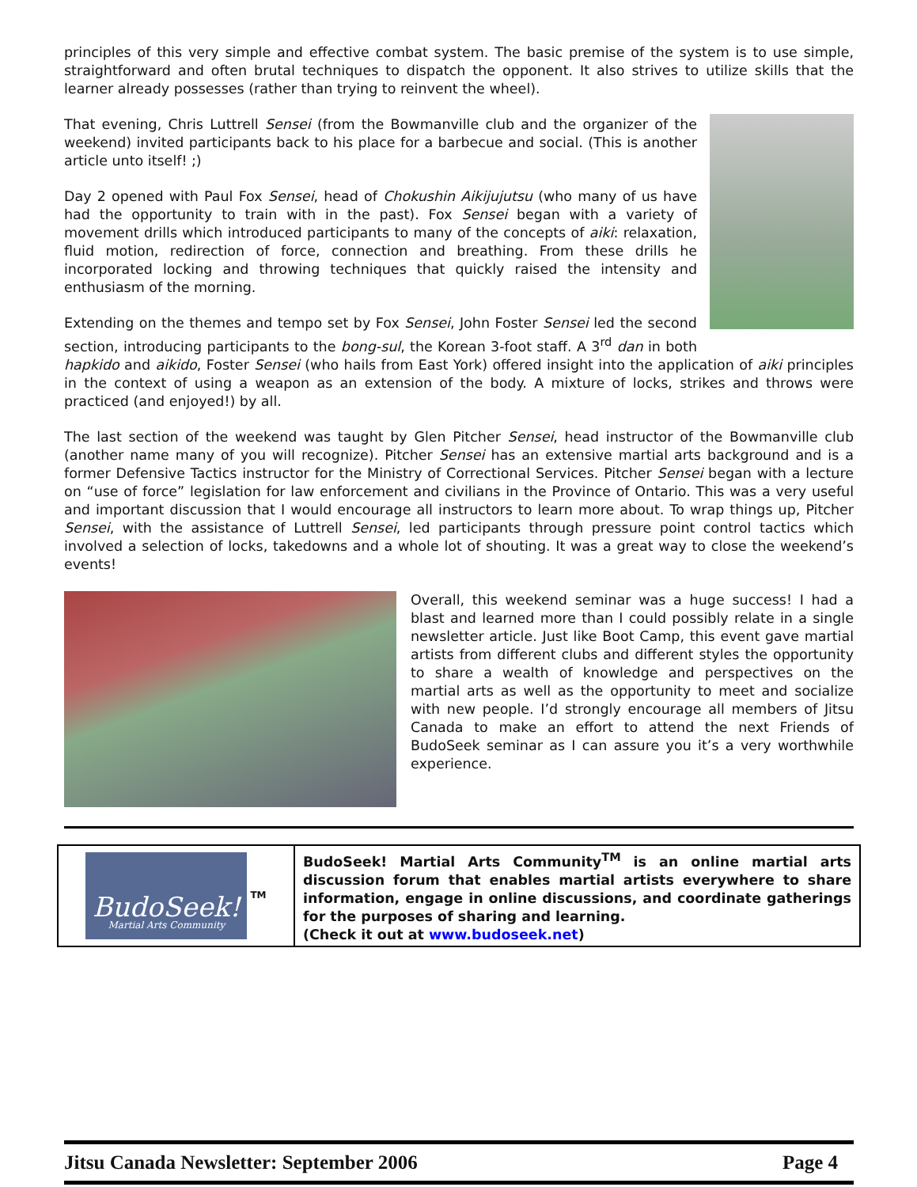principles of this very simple and effective combat system. The basic premise of the system is to use simple, straightforward and often brutal techniques to dispatch the opponent. It also strives to utilize skills that the learner already possesses (rather than trying to reinvent the wheel).
That evening, Chris Luttrell Sensei (from the Bowmanville club and the organizer of the weekend) invited participants back to his place for a barbecue and social. (This is another article unto itself! ;)
Day 2 opened with Paul Fox Sensei, head of Chokushin Aikijujutsu (who many of us have had the opportunity to train with in the past). Fox Sensei began with a variety of movement drills which introduced participants to many of the concepts of aiki: relaxation, fluid motion, redirection of force, connection and breathing. From these drills he incorporated locking and throwing techniques that quickly raised the intensity and enthusiasm of the morning.
Extending on the themes and tempo set by Fox Sensei, John Foster Sensei led the second section, introducing participants to the bong-sul, the Korean 3-foot staff. A 3<sup>rd</sup> dan in both hapkido and aikido, Foster Sensei (who hails from East York) offered insight into the application of aiki principles in the context of using a weapon as an extension of the body. A mixture of locks, strikes and throws were practiced (and enjoyed!) by all.
The last section of the weekend was taught by Glen Pitcher Sensei, head instructor of the Bowmanville club (another name many of you will recognize). Pitcher Sensei has an extensive martial arts background and is a former Defensive Tactics instructor for the Ministry of Correctional Services. Pitcher Sensei began with a lecture on “use of force” legislation for law enforcement and civilians in the Province of Ontario. This was a very useful and important discussion that I would encourage all instructors to learn more about. To wrap things up, Pitcher Sensei, with the assistance of Luttrell Sensei, led participants through pressure point control tactics which involved a selection of locks, takedowns and a whole lot of shouting. It was a great way to close the weekend’s events!
Overall, this weekend seminar was a huge success! I had a blast and learned more than I could possibly relate in a single newsletter article. Just like Boot Camp, this event gave martial artists from different clubs and different styles the opportunity to share a wealth of knowledge and perspectives on the martial arts as well as the opportunity to meet and socialize with new people. I’d strongly encourage all members of Jitsu Canada to make an effort to attend the next Friends of BudoSeek seminar as I can assure you it’s a very worthwhile experience.
BudoSeek!
Martial Arts Community
TM
BudoSeek! Martial Arts Community<sup>TM</sup> is an online martial arts discussion forum that enables martial artists everywhere to share information, engage in online discussions, and coordinate gatherings for the purposes of sharing and learning.
(Check it out at www.budoseek.net)
Jitsu Canada Newsletter: September 2006 Page 4